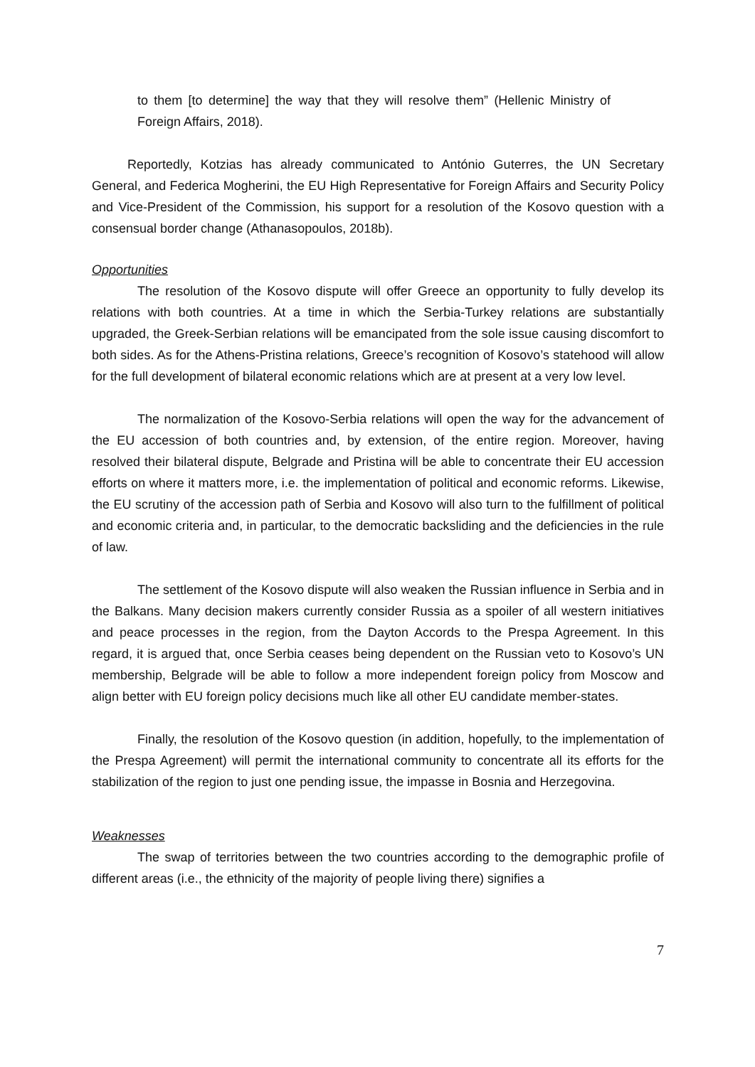to them [to determine] the way that they will resolve them” (Hellenic Ministry of Foreign Affairs, 2018).
Reportedly, Kotzias has already communicated to António Guterres, the UN Secretary General, and Federica Mogherini, the EU High Representative for Foreign Affairs and Security Policy and Vice-President of the Commission, his support for a resolution of the Kosovo question with a consensual border change (Athanasopoulos, 2018b).
Opportunities
The resolution of the Kosovo dispute will offer Greece an opportunity to fully develop its relations with both countries. At a time in which the Serbia-Turkey relations are substantially upgraded, the Greek-Serbian relations will be emancipated from the sole issue causing discomfort to both sides. As for the Athens-Pristina relations, Greece’s recognition of Kosovo’s statehood will allow for the full development of bilateral economic relations which are at present at a very low level.
The normalization of the Kosovo-Serbia relations will open the way for the advancement of the EU accession of both countries and, by extension, of the entire region. Moreover, having resolved their bilateral dispute, Belgrade and Pristina will be able to concentrate their EU accession efforts on where it matters more, i.e. the implementation of political and economic reforms. Likewise, the EU scrutiny of the accession path of Serbia and Kosovo will also turn to the fulfillment of political and economic criteria and, in particular, to the democratic backsliding and the deficiencies in the rule of law.
The settlement of the Kosovo dispute will also weaken the Russian influence in Serbia and in the Balkans. Many decision makers currently consider Russia as a spoiler of all western initiatives and peace processes in the region, from the Dayton Accords to the Prespa Agreement. In this regard, it is argued that, once Serbia ceases being dependent on the Russian veto to Kosovo’s UN membership, Belgrade will be able to follow a more independent foreign policy from Moscow and align better with EU foreign policy decisions much like all other EU candidate member-states.
Finally, the resolution of the Kosovo question (in addition, hopefully, to the implementation of the Prespa Agreement) will permit the international community to concentrate all its efforts for the stabilization of the region to just one pending issue, the impasse in Bosnia and Herzegovina.
Weaknesses
The swap of territories between the two countries according to the demographic profile of different areas (i.e., the ethnicity of the majority of people living there) signifies a
7